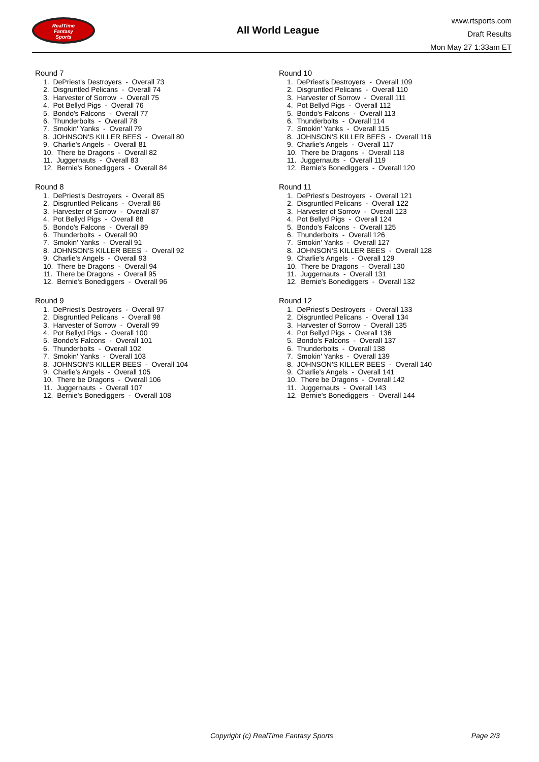RealTime
Fantasy
Sports
All World League
www.rtsports.com
Draft Results
Mon May 27 1:33am ET
Round 7
1. DePriest's Destroyers - Overall 73
2. Disgruntled Pelicans - Overall 74
3. Harvester of Sorrow - Overall 75
4. Pot Bellyd Pigs - Overall 76
5. Bondo's Falcons - Overall 77
6. Thunderbolts - Overall 78
7. Smokin' Yanks - Overall 79
8. JOHNSON'S KILLER BEES - Overall 80
9. Charlie's Angels - Overall 81
10. There be Dragons - Overall 82
11. Juggernauts - Overall 83
12. Bernie's Bonediggers - Overall 84
Round 8
1. DePriest's Destroyers - Overall 85
2. Disgruntled Pelicans - Overall 86
3. Harvester of Sorrow - Overall 87
4. Pot Bellyd Pigs - Overall 88
5. Bondo's Falcons - Overall 89
6. Thunderbolts - Overall 90
7. Smokin' Yanks - Overall 91
8. JOHNSON'S KILLER BEES - Overall 92
9. Charlie's Angels - Overall 93
10. There be Dragons - Overall 94
11. There be Dragons - Overall 95
12. Bernie's Bonediggers - Overall 96
Round 9
1. DePriest's Destroyers - Overall 97
2. Disgruntled Pelicans - Overall 98
3. Harvester of Sorrow - Overall 99
4. Pot Bellyd Pigs - Overall 100
5. Bondo's Falcons - Overall 101
6. Thunderbolts - Overall 102
7. Smokin' Yanks - Overall 103
8. JOHNSON'S KILLER BEES - Overall 104
9. Charlie's Angels - Overall 105
10. There be Dragons - Overall 106
11. Juggernauts - Overall 107
12. Bernie's Bonediggers - Overall 108
Round 10
1. DePriest's Destroyers - Overall 109
2. Disgruntled Pelicans - Overall 110
3. Harvester of Sorrow - Overall 111
4. Pot Bellyd Pigs - Overall 112
5. Bondo's Falcons - Overall 113
6. Thunderbolts - Overall 114
7. Smokin' Yanks - Overall 115
8. JOHNSON'S KILLER BEES - Overall 116
9. Charlie's Angels - Overall 117
10. There be Dragons - Overall 118
11. Juggernauts - Overall 119
12. Bernie's Bonediggers - Overall 120
Round 11
1. DePriest's Destroyers - Overall 121
2. Disgruntled Pelicans - Overall 122
3. Harvester of Sorrow - Overall 123
4. Pot Bellyd Pigs - Overall 124
5. Bondo's Falcons - Overall 125
6. Thunderbolts - Overall 126
7. Smokin' Yanks - Overall 127
8. JOHNSON'S KILLER BEES - Overall 128
9. Charlie's Angels - Overall 129
10. There be Dragons - Overall 130
11. Juggernauts - Overall 131
12. Bernie's Bonediggers - Overall 132
Round 12
1. DePriest's Destroyers - Overall 133
2. Disgruntled Pelicans - Overall 134
3. Harvester of Sorrow - Overall 135
4. Pot Bellyd Pigs - Overall 136
5. Bondo's Falcons - Overall 137
6. Thunderbolts - Overall 138
7. Smokin' Yanks - Overall 139
8. JOHNSON'S KILLER BEES - Overall 140
9. Charlie's Angels - Overall 141
10. There be Dragons - Overall 142
11. Juggernauts - Overall 143
12. Bernie's Bonediggers - Overall 144
Copyright (c) RealTime Fantasy Sports Page 2/3